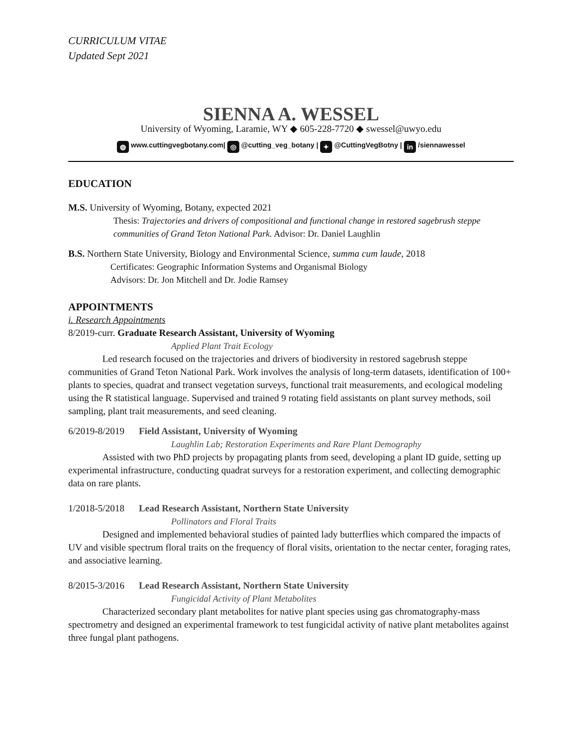CURRICULUM VITAE
Updated Sept 2021
SIENNA A. WESSEL
University of Wyoming, Laramie, WY ◆ 605-228-7720 ◆ swessel@uwyo.edu
◍ www.cuttingvegbotany.com| ◎ @cutting_veg_botany | ✦ @CuttingVegBotny | in /siennawessel
EDUCATION
M.S. University of Wyoming, Botany, expected 2021
Thesis: Trajectories and drivers of compositional and functional change in restored sagebrush steppe communities of Grand Teton National Park. Advisor: Dr. Daniel Laughlin
B.S. Northern State University, Biology and Environmental Science, summa cum laude, 2018
Certificates: Geographic Information Systems and Organismal Biology
Advisors: Dr. Jon Mitchell and Dr. Jodie Ramsey
APPOINTMENTS
i. Research Appointments
8/2019-curr. Graduate Research Assistant, University of Wyoming
Applied Plant Trait Ecology
Led research focused on the trajectories and drivers of biodiversity in restored sagebrush steppe communities of Grand Teton National Park. Work involves the analysis of long-term datasets, identification of 100+ plants to species, quadrat and transect vegetation surveys, functional trait measurements, and ecological modeling using the R statistical language. Supervised and trained 9 rotating field assistants on plant survey methods, soil sampling, plant trait measurements, and seed cleaning.
6/2019-8/2019 Field Assistant, University of Wyoming
Laughlin Lab; Restoration Experiments and Rare Plant Demography
Assisted with two PhD projects by propagating plants from seed, developing a plant ID guide, setting up experimental infrastructure, conducting quadrat surveys for a restoration experiment, and collecting demographic data on rare plants.
1/2018-5/2018 Lead Research Assistant, Northern State University
Pollinators and Floral Traits
Designed and implemented behavioral studies of painted lady butterflies which compared the impacts of UV and visible spectrum floral traits on the frequency of floral visits, orientation to the nectar center, foraging rates, and associative learning.
8/2015-3/2016 Lead Research Assistant, Northern State University
Fungicidal Activity of Plant Metabolites
Characterized secondary plant metabolites for native plant species using gas chromatography-mass spectrometry and designed an experimental framework to test fungicidal activity of native plant metabolites against three fungal plant pathogens.